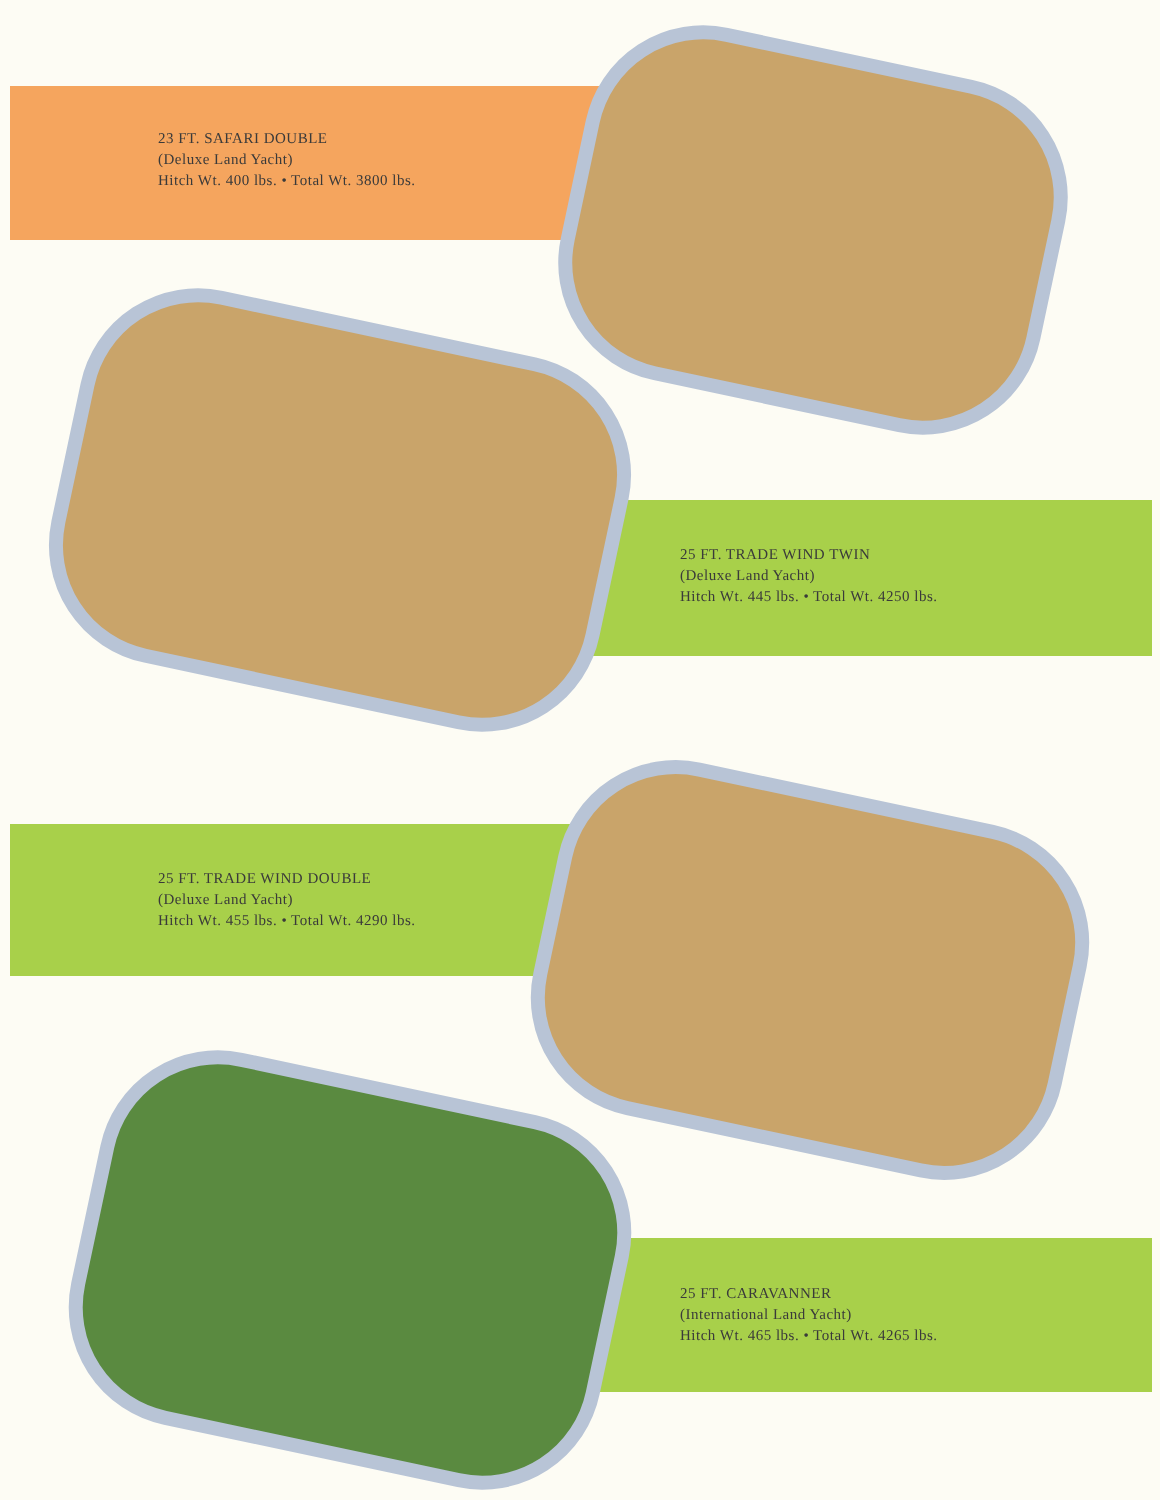23 FT. SAFARI DOUBLE
(Deluxe Land Yacht)
Hitch Wt. 400 lbs. • Total Wt. 3800 lbs.
25 FT. TRADE WIND TWIN
(Deluxe Land Yacht)
Hitch Wt. 445 lbs. • Total Wt. 4250 lbs.
25 FT. TRADE WIND DOUBLE
(Deluxe Land Yacht)
Hitch Wt. 455 lbs. • Total Wt. 4290 lbs.
25 FT. CARAVANNER
(International Land Yacht)
Hitch Wt. 465 lbs. • Total Wt. 4265 lbs.